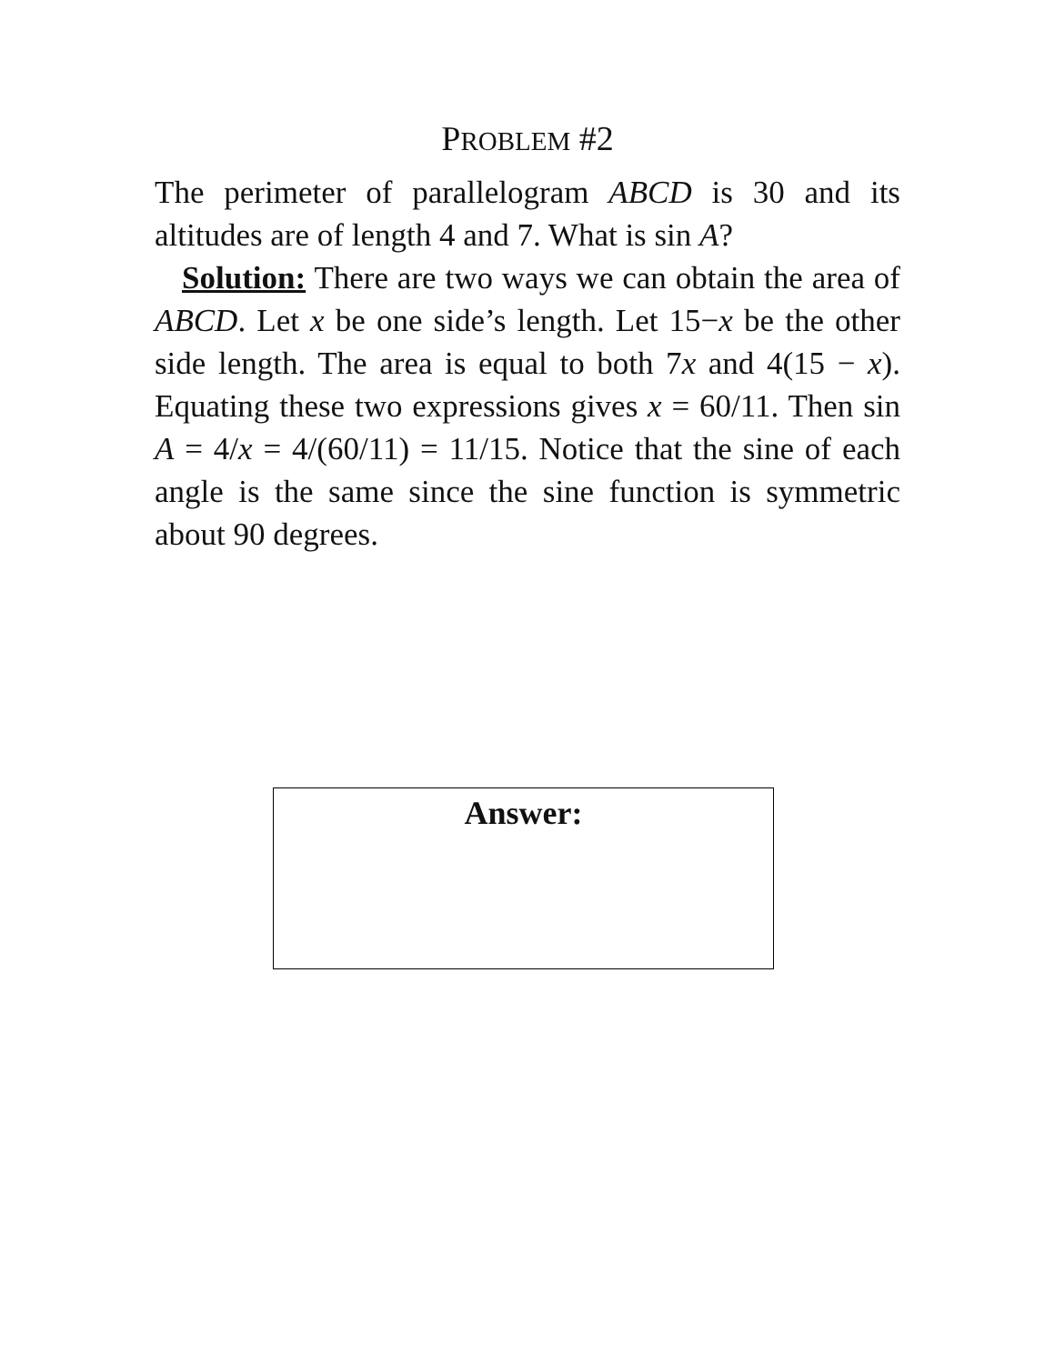PROBLEM #2
The perimeter of parallelogram ABCD is 30 and its altitudes are of length 4 and 7. What is sin A?
Solution: There are two ways we can obtain the area of ABCD. Let x be one side’s length. Let 15−x be the other side length. The area is equal to both 7x and 4(15 − x). Equating these two expressions gives x = 60/11. Then sin A = 4/x = 4/(60/11) = 11/15. Notice that the sine of each angle is the same since the sine function is symmetric about 90 degrees.
Answer: